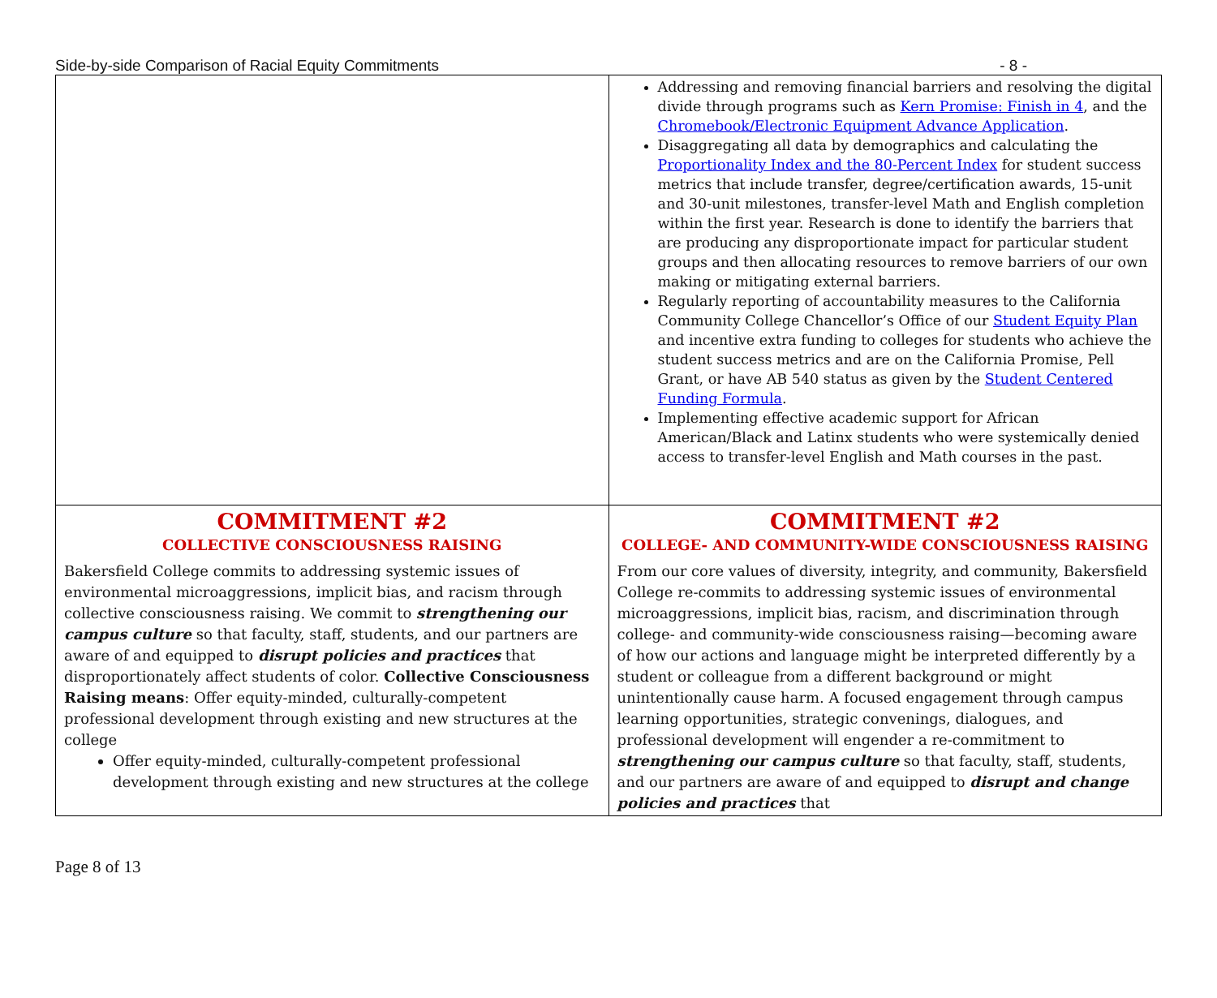Side-by-side Comparison of Racial Equity Commitments - 8 -
| | Addressing and removing financial barriers and resolving the digital divide through programs such as Kern Promise: Finish in 4 , and the Chromebook/Electronic Equipment Advance Application . Disaggregating all data by demographics and calculating the Proportionality Index and the 80-Percent Index for student success metrics that include transfer, degree/certification awards, 15-unit and 30-unit milestones, transfer-level Math and English completion within the first year. Research is done to identify the barriers that are producing any disproportionate impact for particular student groups and then allocating resources to remove barriers of our own making or mitigating external barriers. Regularly reporting of accountability measures to the California Community College Chancellor’s Office of our Student Equity Plan and incentive extra funding to colleges for students who achieve the student success metrics and are on the California Promise, Pell Grant, or have AB 540 status as given by the Student Centered Funding Formula . Implementing effective academic support for African American/Black and Latinx students who were systemically denied access to transfer-level English and Math courses in the past. |
| COMMITMENT #2 COLLECTIVE CONSCIOUSNESS RAISING Bakersfield College commits to addressing systemic issues of environmental microaggressions, implicit bias, and racism through collective consciousness raising. We commit to strengthening our campus culture so that faculty, staff, students, and our partners are aware of and equipped to disrupt policies and practices that disproportionately affect students of color. Collective Consciousness Raising means : Offer equity-minded, culturally-competent professional development through existing and new structures at the college Offer equity-minded, culturally-competent professional development through existing and new structures at the college | COMMITMENT #2 COLLEGE- AND COMMUNITY-WIDE CONSCIOUSNESS RAISING From our core values of diversity, integrity, and community, Bakersfield College re-commits to addressing systemic issues of environmental microaggressions, implicit bias, racism, and discrimination through college- and community-wide consciousness raising—becoming aware of how our actions and language might be interpreted differently by a student or colleague from a different background or might unintentionally cause harm. A focused engagement through campus learning opportunities, strategic convenings, dialogues, and professional development will engender a re-commitment to strengthening our campus culture so that faculty, staff, students, and our partners are aware of and equipped to disrupt and change policies and practices that |
Page 8 of 13